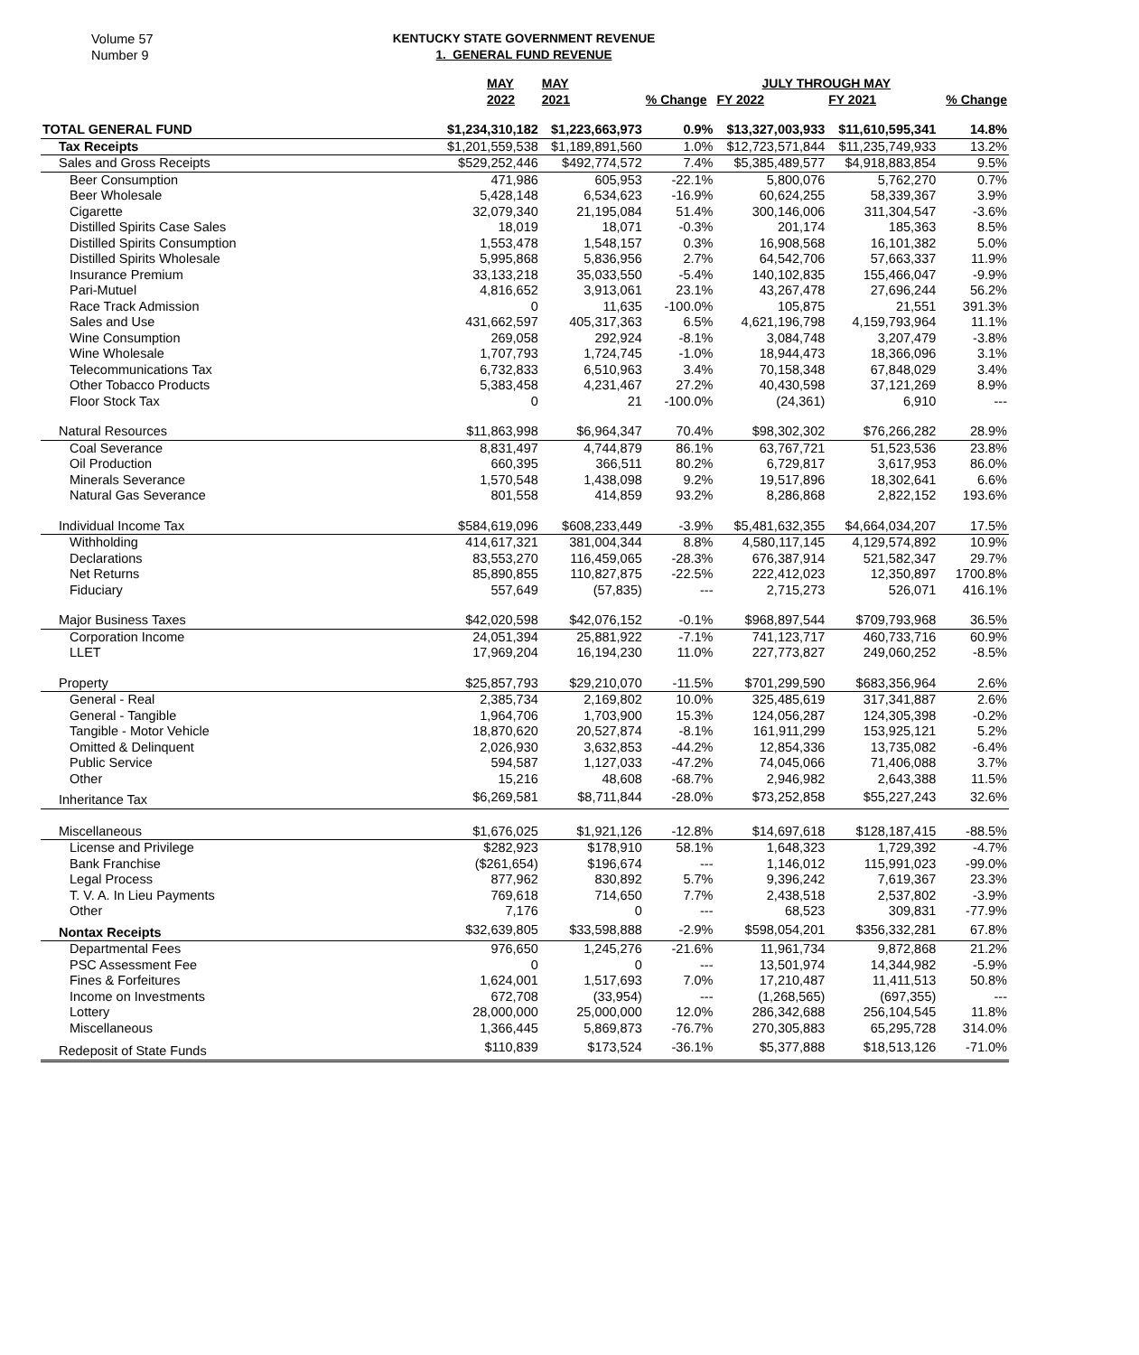Volume 57
Number 9
KENTUCKY STATE GOVERNMENT REVENUE
1. GENERAL FUND REVENUE
| | MAY | MAY | | JULY THROUGH MAY | | |
| --- | --- | --- | --- | --- | --- | --- |
| | 2022 | 2021 | % Change | FY 2022 | FY 2021 | % Change |
| TOTAL GENERAL FUND | $1,234,310,182 | $1,223,663,973 | 0.9% | $13,327,003,933 | $11,610,595,341 | 14.8% |
| Tax Receipts | $1,201,559,538 | $1,189,891,560 | 1.0% | $12,723,571,844 | $11,235,749,933 | 13.2% |
| Sales and Gross Receipts | $529,252,446 | $492,774,572 | 7.4% | $5,385,489,577 | $4,918,883,854 | 9.5% |
| Beer Consumption | 471,986 | 605,953 | -22.1% | 5,800,076 | 5,762,270 | 0.7% |
| Beer Wholesale | 5,428,148 | 6,534,623 | -16.9% | 60,624,255 | 58,339,367 | 3.9% |
| Cigarette | 32,079,340 | 21,195,084 | 51.4% | 300,146,006 | 311,304,547 | -3.6% |
| Distilled Spirits Case Sales | 18,019 | 18,071 | -0.3% | 201,174 | 185,363 | 8.5% |
| Distilled Spirits Consumption | 1,553,478 | 1,548,157 | 0.3% | 16,908,568 | 16,101,382 | 5.0% |
| Distilled Spirits Wholesale | 5,995,868 | 5,836,956 | 2.7% | 64,542,706 | 57,663,337 | 11.9% |
| Insurance Premium | 33,133,218 | 35,033,550 | -5.4% | 140,102,835 | 155,466,047 | -9.9% |
| Pari-Mutuel | 4,816,652 | 3,913,061 | 23.1% | 43,267,478 | 27,696,244 | 56.2% |
| Race Track Admission | 0 | 11,635 | -100.0% | 105,875 | 21,551 | 391.3% |
| Sales and Use | 431,662,597 | 405,317,363 | 6.5% | 4,621,196,798 | 4,159,793,964 | 11.1% |
| Wine Consumption | 269,058 | 292,924 | -8.1% | 3,084,748 | 3,207,479 | -3.8% |
| Wine Wholesale | 1,707,793 | 1,724,745 | -1.0% | 18,944,473 | 18,366,096 | 3.1% |
| Telecommunications Tax | 6,732,833 | 6,510,963 | 3.4% | 70,158,348 | 67,848,029 | 3.4% |
| Other Tobacco Products | 5,383,458 | 4,231,467 | 27.2% | 40,430,598 | 37,121,269 | 8.9% |
| Floor Stock Tax | 0 | 21 | -100.0% | (24,361) | 6,910 | --- |
| Natural Resources | $11,863,998 | $6,964,347 | 70.4% | $98,302,302 | $76,266,282 | 28.9% |
| Coal Severance | 8,831,497 | 4,744,879 | 86.1% | 63,767,721 | 51,523,536 | 23.8% |
| Oil Production | 660,395 | 366,511 | 80.2% | 6,729,817 | 3,617,953 | 86.0% |
| Minerals Severance | 1,570,548 | 1,438,098 | 9.2% | 19,517,896 | 18,302,641 | 6.6% |
| Natural Gas Severance | 801,558 | 414,859 | 93.2% | 8,286,868 | 2,822,152 | 193.6% |
| Individual Income Tax | $584,619,096 | $608,233,449 | -3.9% | $5,481,632,355 | $4,664,034,207 | 17.5% |
| Withholding | 414,617,321 | 381,004,344 | 8.8% | 4,580,117,145 | 4,129,574,892 | 10.9% |
| Declarations | 83,553,270 | 116,459,065 | -28.3% | 676,387,914 | 521,582,347 | 29.7% |
| Net Returns | 85,890,855 | 110,827,875 | -22.5% | 222,412,023 | 12,350,897 | 1700.8% |
| Fiduciary | 557,649 | (57,835) | --- | 2,715,273 | 526,071 | 416.1% |
| Major Business Taxes | $42,020,598 | $42,076,152 | -0.1% | $968,897,544 | $709,793,968 | 36.5% |
| Corporation Income | 24,051,394 | 25,881,922 | -7.1% | 741,123,717 | 460,733,716 | 60.9% |
| LLET | 17,969,204 | 16,194,230 | 11.0% | 227,773,827 | 249,060,252 | -8.5% |
| Property | $25,857,793 | $29,210,070 | -11.5% | $701,299,590 | $683,356,964 | 2.6% |
| General - Real | 2,385,734 | 2,169,802 | 10.0% | 325,485,619 | 317,341,887 | 2.6% |
| General - Tangible | 1,964,706 | 1,703,900 | 15.3% | 124,056,287 | 124,305,398 | -0.2% |
| Tangible - Motor Vehicle | 18,870,620 | 20,527,874 | -8.1% | 161,911,299 | 153,925,121 | 5.2% |
| Omitted & Delinquent | 2,026,930 | 3,632,853 | -44.2% | 12,854,336 | 13,735,082 | -6.4% |
| Public Service | 594,587 | 1,127,033 | -47.2% | 74,045,066 | 71,406,088 | 3.7% |
| Other | 15,216 | 48,608 | -68.7% | 2,946,982 | 2,643,388 | 11.5% |
| Inheritance Tax | $6,269,581 | $8,711,844 | -28.0% | $73,252,858 | $55,227,243 | 32.6% |
| Miscellaneous | $1,676,025 | $1,921,126 | -12.8% | $14,697,618 | $128,187,415 | -88.5% |
| License and Privilege | $282,923 | $178,910 | 58.1% | 1,648,323 | 1,729,392 | -4.7% |
| Bank Franchise | ($261,654) | $196,674 | --- | 1,146,012 | 115,991,023 | -99.0% |
| Legal Process | 877,962 | 830,892 | 5.7% | 9,396,242 | 7,619,367 | 23.3% |
| T. V. A. In Lieu Payments | 769,618 | 714,650 | 7.7% | 2,438,518 | 2,537,802 | -3.9% |
| Other | 7,176 | 0 | --- | 68,523 | 309,831 | -77.9% |
| Nontax Receipts | $32,639,805 | $33,598,888 | -2.9% | $598,054,201 | $356,332,281 | 67.8% |
| Departmental Fees | 976,650 | 1,245,276 | -21.6% | 11,961,734 | 9,872,868 | 21.2% |
| PSC Assessment Fee | 0 | 0 | --- | 13,501,974 | 14,344,982 | -5.9% |
| Fines & Forfeitures | 1,624,001 | 1,517,693 | 7.0% | 17,210,487 | 11,411,513 | 50.8% |
| Income on Investments | 672,708 | (33,954) | --- | (1,268,565) | (697,355) | --- |
| Lottery | 28,000,000 | 25,000,000 | 12.0% | 286,342,688 | 256,104,545 | 11.8% |
| Miscellaneous | 1,366,445 | 5,869,873 | -76.7% | 270,305,883 | 65,295,728 | 314.0% |
| Redeposit of State Funds | $110,839 | $173,524 | -36.1% | $5,377,888 | $18,513,126 | -71.0% |